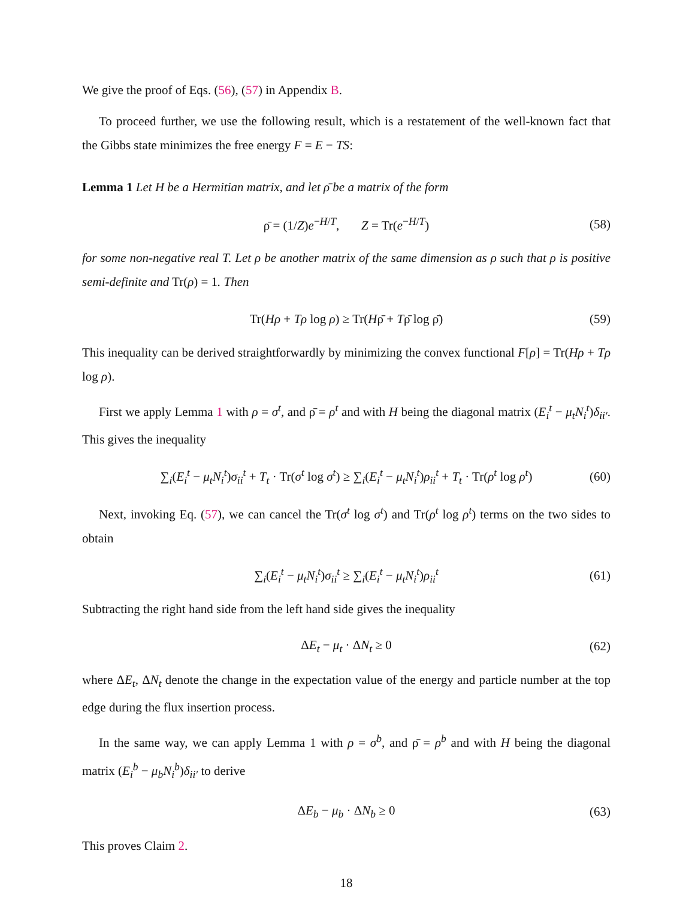We give the proof of Eqs. (56), (57) in Appendix B.
To proceed further, we use the following result, which is a restatement of the well-known fact that the Gibbs state minimizes the free energy F = E − TS:
Lemma 1 Let H be a Hermitian matrix, and let ρ̄ be a matrix of the form
ρ̄ = (1/Z)e<sup>−H/T</sup>, Z = Tr(e<sup>−H/T</sup>) (58)
for some non-negative real T. Let ρ be another matrix of the same dimension as ρ such that ρ is positive semi-definite and Tr(ρ) = 1. Then
Tr(Hρ + Tρ log ρ) ≥ Tr(Hρ̄ + Tρ̄ log ρ̄) (59)
This inequality can be derived straightforwardly by minimizing the convex functional F[ρ] = Tr(Hρ + Tρ log ρ).
First we apply Lemma 1 with ρ = σ<sup>t</sup>, and ρ̄ = ρ<sup>t</sup> and with H being the diagonal matrix (E<sub>i</sub><sup>t</sup> − μ<sub>t</sub>N<sub>i</sub><sup>t</sup>)δ<sub>ii′</sub>. This gives the inequality
∑<sub>i</sub>(E<sub>i</sub><sup>t</sup> − μ<sub>t</sub>N<sub>i</sub><sup>t</sup>)σ<sub>ii</sub><sup>t</sup> + T<sub>t</sub> · Tr(σ<sup>t</sup> log σ<sup>t</sup>) ≥ ∑<sub>i</sub>(E<sub>i</sub><sup>t</sup> − μ<sub>t</sub>N<sub>i</sub><sup>t</sup>)ρ<sub>ii</sub><sup>t</sup> + T<sub>t</sub> · Tr(ρ<sup>t</sup> log ρ<sup>t</sup>) (60)
Next, invoking Eq. (57), we can cancel the Tr(σ<sup>t</sup> log σ<sup>t</sup>) and Tr(ρ<sup>t</sup> log ρ<sup>t</sup>) terms on the two sides to obtain
∑<sub>i</sub>(E<sub>i</sub><sup>t</sup> − μ<sub>t</sub>N<sub>i</sub><sup>t</sup>)σ<sub>ii</sub><sup>t</sup> ≥ ∑<sub>i</sub>(E<sub>i</sub><sup>t</sup> − μ<sub>t</sub>N<sub>i</sub><sup>t</sup>)ρ<sub>ii</sub><sup>t</sup> (61)
Subtracting the right hand side from the left hand side gives the inequality
ΔE<sub>t</sub> − μ<sub>t</sub> · ΔN<sub>t</sub> ≥ 0 (62)
where ΔE<sub>t</sub>, ΔN<sub>t</sub> denote the change in the expectation value of the energy and particle number at the top edge during the flux insertion process.
In the same way, we can apply Lemma 1 with ρ = σ<sup>b</sup>, and ρ̄ = ρ<sup>b</sup> and with H being the diagonal matrix (E<sub>i</sub><sup>b</sup> − μ<sub>b</sub>N<sub>i</sub><sup>b</sup>)δ<sub>ii′</sub> to derive
ΔE<sub>b</sub> − μ<sub>b</sub> · ΔN<sub>b</sub> ≥ 0 (63)
This proves Claim 2.
18